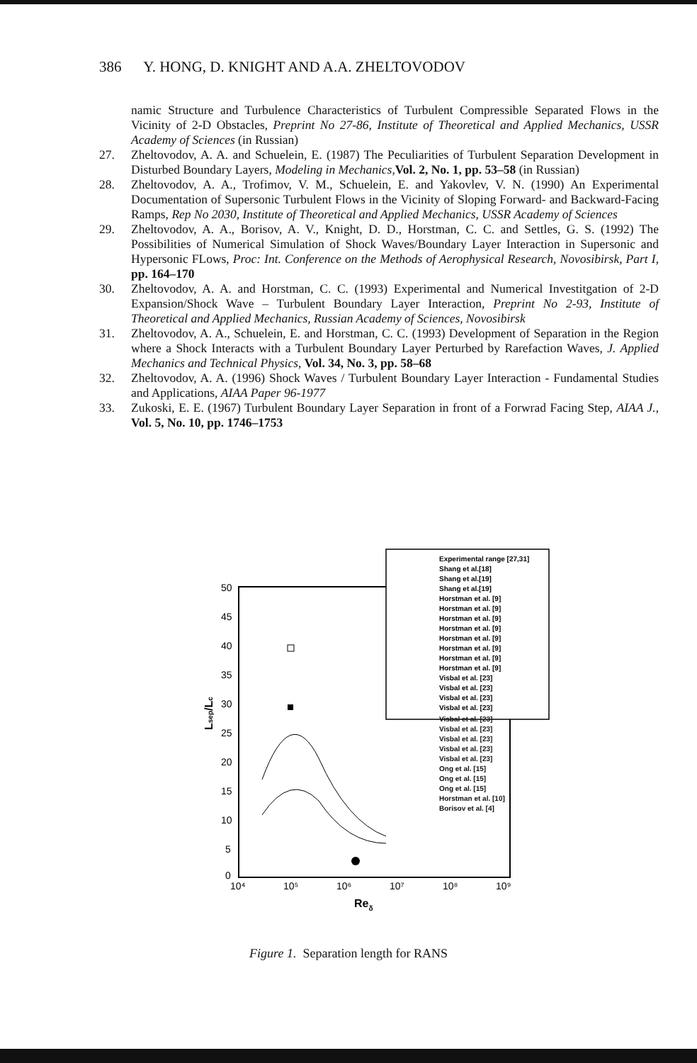386 Y. HONG, D. KNIGHT AND A.A. ZHELTOVODOV
namic Structure and Turbulence Characteristics of Turbulent Compressible Separated Flows in the Vicinity of 2-D Obstacles, Preprint No 27-86, Institute of Theoretical and Applied Mechanics, USSR Academy of Sciences (in Russian)
27. Zheltovodov, A. A. and Schuelein, E. (1987) The Peculiarities of Turbulent Separation Development in Disturbed Boundary Layers, Modeling in Mechanics,Vol. 2, No. 1, pp. 53–58 (in Russian)
28. Zheltovodov, A. A., Trofimov, V. M., Schuelein, E. and Yakovlev, V. N. (1990) An Experimental Documentation of Supersonic Turbulent Flows in the Vicinity of Sloping Forward- and Backward-Facing Ramps, Rep No 2030, Institute of Theoretical and Applied Mechanics, USSR Academy of Sciences
29. Zheltovodov, A. A., Borisov, A. V., Knight, D. D., Horstman, C. C. and Settles, G. S. (1992) The Possibilities of Numerical Simulation of Shock Waves/Boundary Layer Interaction in Supersonic and Hypersonic FLows, Proc: Int. Conference on the Methods of Aerophysical Research, Novosibirsk, Part I, pp. 164–170
30. Zheltovodov, A. A. and Horstman, C. C. (1993) Experimental and Numerical Investitgation of 2-D Expansion/Shock Wave – Turbulent Boundary Layer Interaction, Preprint No 2-93, Institute of Theoretical and Applied Mechanics, Russian Academy of Sciences, Novosibirsk
31. Zheltovodov, A. A., Schuelein, E. and Horstman, C. C. (1993) Development of Separation in the Region where a Shock Interacts with a Turbulent Boundary Layer Perturbed by Rarefaction Waves, J. Applied Mechanics and Technical Physics, Vol. 34, No. 3, pp. 58–68
32. Zheltovodov, A. A. (1996) Shock Waves / Turbulent Boundary Layer Interaction - Fundamental Studies and Applications, AIAA Paper 96-1977
33. Zukoski, E. E. (1967) Turbulent Boundary Layer Separation in front of a Forwrad Facing Step, AIAA J., Vol. 5, No. 10, pp. 1746–1753
50
45
40
35
30
25
20
15
10
5
0
10⁴
10⁵
10⁶
10⁷
10⁸
10⁹
Reδ
Lsep/Lc
Experimental range [27,31]
Shang et al.[18]
Shang et al.[19]
Shang et al.[19]
Horstman et al. [9]
Horstman et al. [9]
Horstman et al. [9]
Horstman et al. [9]
Horstman et al. [9]
Horstman et al. [9]
Horstman et al. [9]
Horstman et al. [9]
Visbal et al. [23]
Visbal et al. [23]
Visbal et al. [23]
Visbal et al. [23]
Visbal et al. [23]
Visbal et al. [23]
Visbal et al. [23]
Visbal et al. [23]
Visbal et al. [23]
Ong et al. [15]
Ong et al. [15]
Ong et al. [15]
Horstman et al. [10]
Borisov et al. [4]
Figure 1. Separation length for RANS